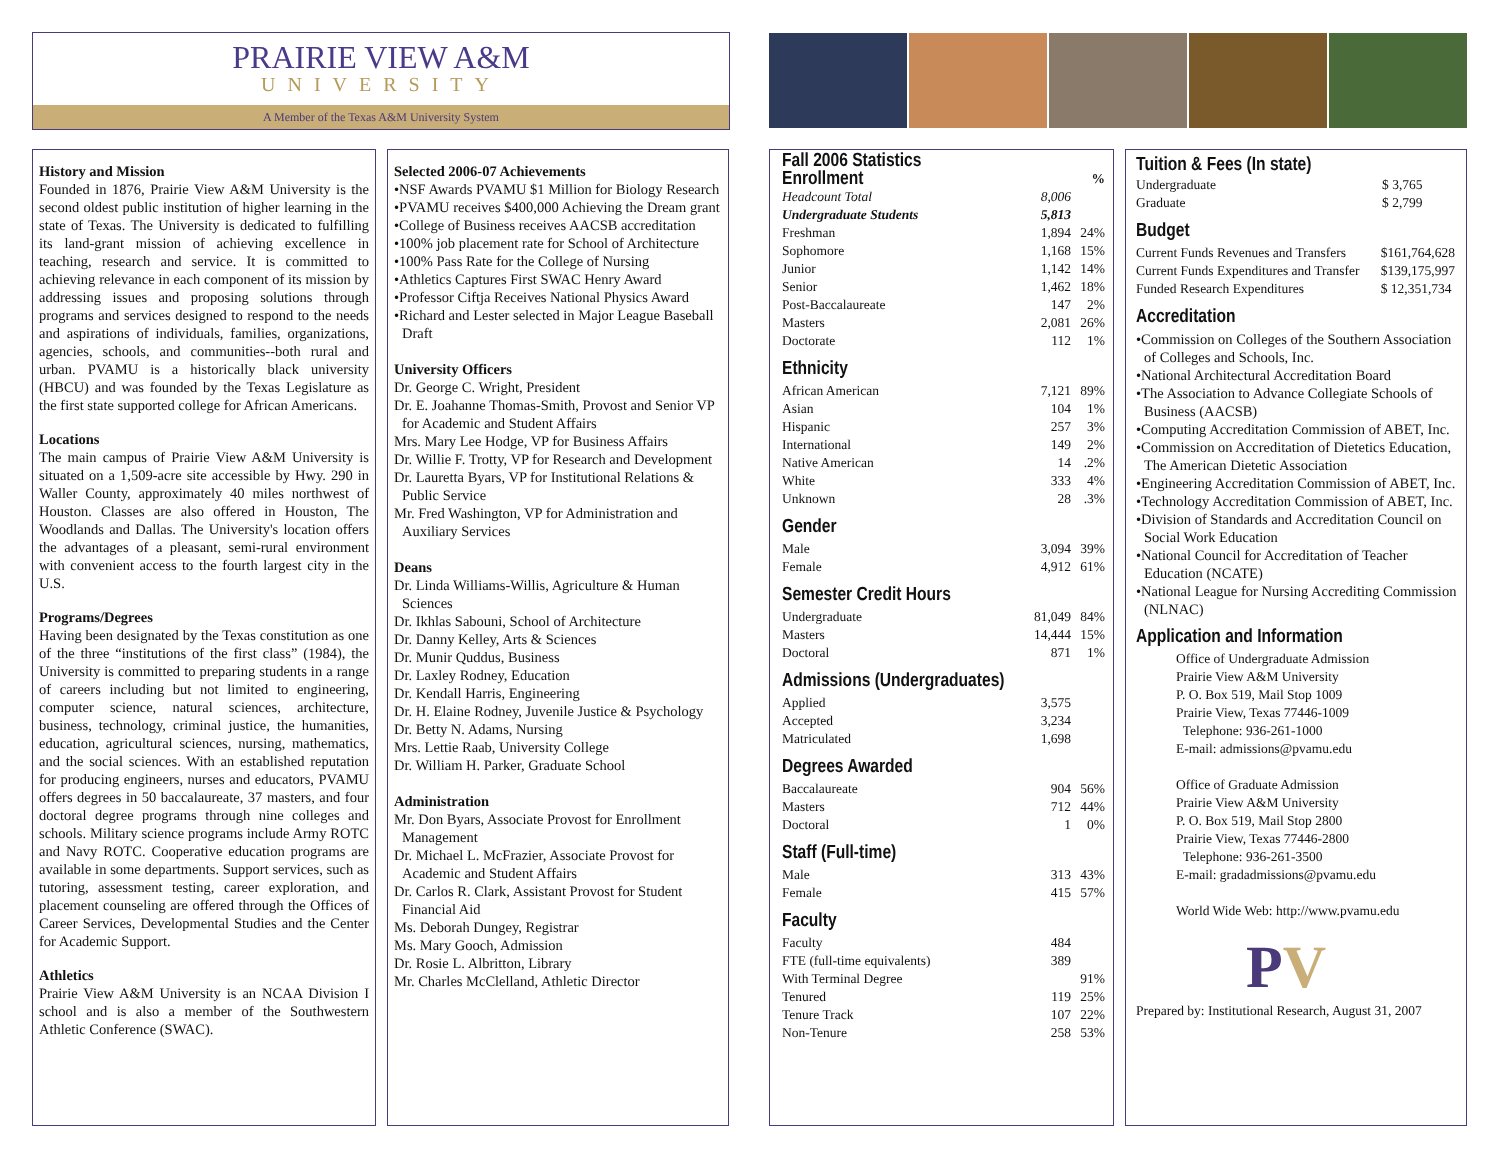PRAIRIE VIEW A&M
UNIVERSITY
A Member of the Texas A&M University System
History and Mission
Founded in 1876, Prairie View A&M University is the second oldest public institution of higher learning in the state of Texas. The University is dedicated to fulfilling its land-grant mission of achieving excellence in teaching, research and service. It is committed to achieving relevance in each component of its mission by addressing issues and proposing solutions through programs and services designed to respond to the needs and aspirations of individuals, families, organizations, agencies, schools, and communities--both rural and urban. PVAMU is a historically black university (HBCU) and was founded by the Texas Legislature as the first state supported college for African Americans.
Locations
The main campus of Prairie View A&M University is situated on a 1,509-acre site accessible by Hwy. 290 in Waller County, approximately 40 miles northwest of Houston. Classes are also offered in Houston, The Woodlands and Dallas. The University's location offers the advantages of a pleasant, semi-rural environment with convenient access to the fourth largest city in the U.S.
Programs/Degrees
Having been designated by the Texas constitution as one of the three “institutions of the first class” (1984), the University is committed to preparing students in a range of careers including but not limited to engineering, computer science, natural sciences, architecture, business, technology, criminal justice, the humanities, education, agricultural sciences, nursing, mathematics, and the social sciences. With an established reputation for producing engineers, nurses and educators, PVAMU offers degrees in 50 baccalaureate, 37 masters, and four doctoral degree programs through nine colleges and schools. Military science programs include Army ROTC and Navy ROTC. Cooperative education programs are available in some departments. Support services, such as tutoring, assessment testing, career exploration, and placement counseling are offered through the Offices of Career Services, Developmental Studies and the Center for Academic Support.
Athletics
Prairie View A&M University is an NCAA Division I school and is also a member of the Southwestern Athletic Conference (SWAC).
Selected 2006-07 Achievements
•NSF Awards PVAMU $1 Million for Biology Research
•PVAMU receives $400,000 Achieving the Dream grant
•College of Business receives AACSB accreditation
•100% job placement rate for School of Architecture
•100% Pass Rate for the College of Nursing
•Athletics Captures First SWAC Henry Award
•Professor Ciftja Receives National Physics Award
•Richard and Lester selected in Major League Baseball Draft
University Officers
Dr. George C. Wright, President
Dr. E. Joahanne Thomas-Smith, Provost and Senior VP for Academic and Student Affairs
Mrs. Mary Lee Hodge, VP for Business Affairs
Dr. Willie F. Trotty, VP for Research and Development
Dr. Lauretta Byars, VP for Institutional Relations & Public Service
Mr. Fred Washington, VP for Administration and Auxiliary Services
Deans
Dr. Linda Williams-Willis, Agriculture & Human Sciences
Dr. Ikhlas Sabouni, School of Architecture
Dr. Danny Kelley, Arts & Sciences
Dr. Munir Quddus, Business
Dr. Laxley Rodney, Education
Dr. Kendall Harris, Engineering
Dr. H. Elaine Rodney, Juvenile Justice & Psychology
Dr. Betty N. Adams, Nursing
Mrs. Lettie Raab, University College
Dr. William H. Parker, Graduate School
Administration
Mr. Don Byars, Associate Provost for Enrollment Management
Dr. Michael L. McFrazier, Associate Provost for Academic and Student Affairs
Dr. Carlos R. Clark, Assistant Provost for Student Financial Aid
Ms. Deborah Dungey, Registrar
Ms. Mary Gooch, Admission
Dr. Rosie L. Albritton, Library
Mr. Charles McClelland, Athletic Director
Fall 2006 Statistics
| Enrollment | | % |
| Headcount Total | 8,006 | |
| Undergraduate Students | 5,813 | |
| Freshman | 1,894 | 24% |
| Sophomore | 1,168 | 15% |
| Junior | 1,142 | 14% |
| Senior | 1,462 | 18% |
| Post-Baccalaureate | 147 | 2% |
| Masters | 2,081 | 26% |
| Doctorate | 112 | 1% |
Ethnicity
| African American | 7,121 | 89% |
| Asian | 104 | 1% |
| Hispanic | 257 | 3% |
| International | 149 | 2% |
| Native American | 14 | .2% |
| White | 333 | 4% |
| Unknown | 28 | .3% |
Gender
| Male | 3,094 | 39% |
| Female | 4,912 | 61% |
Semester Credit Hours
| Undergraduate | 81,049 | 84% |
| Masters | 14,444 | 15% |
| Doctoral | 871 | 1% |
Admissions (Undergraduates)
| Applied | 3,575 | |
| Accepted | 3,234 | |
| Matriculated | 1,698 | |
Degrees Awarded
| Baccalaureate | 904 | 56% |
| Masters | 712 | 44% |
| Doctoral | 1 | 0% |
Staff (Full-time)
| Male | 313 | 43% |
| Female | 415 | 57% |
Faculty
| Faculty | 484 | |
| FTE (full-time equivalents) | 389 | |
| With Terminal Degree | | 91% |
| Tenured | 119 | 25% |
| Tenure Track | 107 | 22% |
| Non-Tenure | 258 | 53% |
Tuition & Fees (In state)
| Undergraduate | $ 3,765 |
| Graduate | $ 2,799 |
Budget
| Current Funds Revenues and Transfers | $161,764,628 |
| Current Funds Expenditures and Transfer | $139,175,997 |
| Funded Research Expenditures | $ 12,351,734 |
Accreditation
•Commission on Colleges of the Southern Association of Colleges and Schools, Inc.
•National Architectural Accreditation Board
•The Association to Advance Collegiate Schools of Business (AACSB)
•Computing Accreditation Commission of ABET, Inc.
•Commission on Accreditation of Dietetics Education, The American Dietetic Association
•Engineering Accreditation Commission of ABET, Inc.
•Technology Accreditation Commission of ABET, Inc.
•Division of Standards and Accreditation Council on Social Work Education
•National Council for Accreditation of Teacher Education (NCATE)
•National League for Nursing Accrediting Commission (NLNAC)
Application and Information
Office of Undergraduate Admission
Prairie View A&M University
P. O. Box 519, Mail Stop 1009
Prairie View, Texas 77446-1009
Telephone: 936-261-1000
E-mail: admissions@pvamu.edu
Office of Graduate Admission
Prairie View A&M University
P. O. Box 519, Mail Stop 2800
Prairie View, Texas 77446-2800
Telephone: 936-261-3500
E-mail: gradadmissions@pvamu.edu
World Wide Web: http://www.pvamu.edu
PV
Prepared by: Institutional Research, August 31, 2007